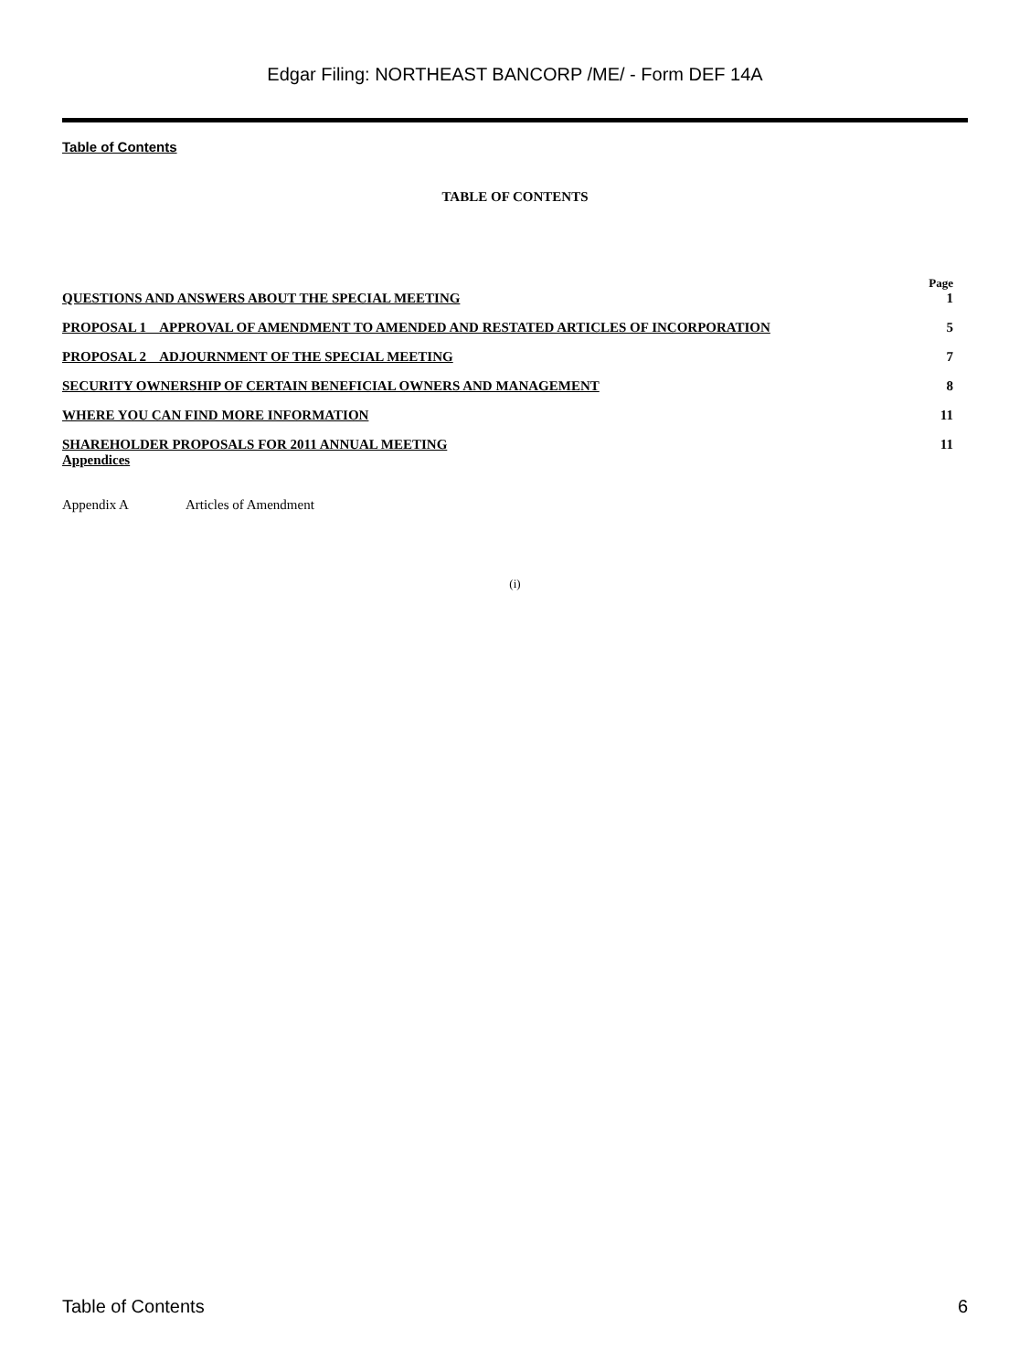Edgar Filing: NORTHEAST BANCORP /ME/ - Form DEF 14A
Table of Contents
TABLE OF CONTENTS
| | Page |
| QUESTIONS AND ANSWERS ABOUT THE SPECIAL MEETING | 1 |
| PROPOSAL 1 APPROVAL OF AMENDMENT TO AMENDED AND RESTATED ARTICLES OF INCORPORATION | 5 |
| PROPOSAL 2 ADJOURNMENT OF THE SPECIAL MEETING | 7 |
| SECURITY OWNERSHIP OF CERTAIN BENEFICIAL OWNERS AND MANAGEMENT | 8 |
| WHERE YOU CAN FIND MORE INFORMATION | 11 |
| SHAREHOLDER PROPOSALS FOR 2011 ANNUAL MEETING | 11 |
| Appendices | |
Appendix A Articles of Amendment
(i)
Table of Contents 6